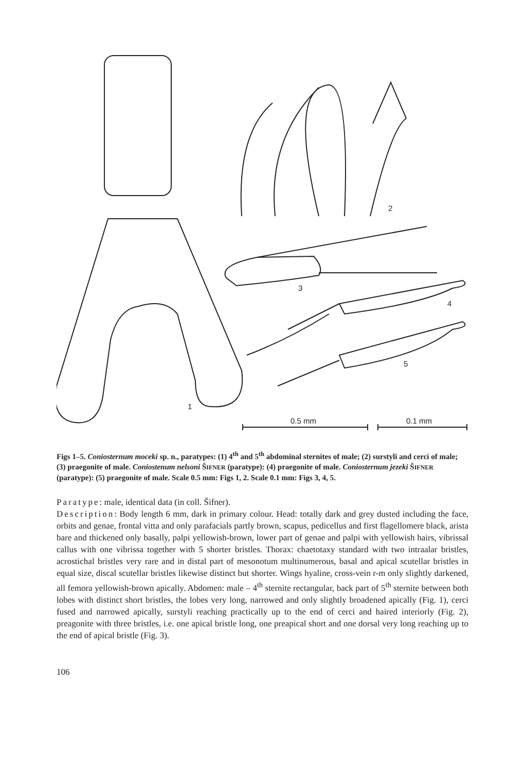1
2
3
4
5
0.5 mm
0.1 mm
Figs 1–5. Coniosternum moceki sp. n., paratypes: (1) 4<sup>th</sup> and 5<sup>th</sup> abdominal sternites of male; (2) surstyli and cerci of male; (3) praegonite of male. Coniostenum nelsoni ŠIFNER (paratype): (4) praegonite of male. Coniosternum jezeki ŠIFNER (paratype): (5) praegonite of male. Scale 0.5 mm: Figs 1, 2. Scale 0.1 mm: Figs 3, 4, 5.
Paratype: male, identical data (in coll. Šifner).
Description: Body length 6 mm, dark in primary colour. Head: totally dark and grey dusted including the face, orbits and genae, frontal vitta and only parafacials partly brown, scapus, pedicellus and first flagellomere black, arista bare and thickened only basally, palpi yellowish-brown, lower part of genae and palpi with yellowish hairs, vibrissal callus with one vibrissa together with 5 shorter bristles. Thorax: chaetotaxy standard with two intraalar bristles, acrostichal bristles very rare and in distal part of mesonotum multinumerous, basal and apical scutellar bristles in equal size, discal scutellar bristles likewise distinct but shorter. Wings hyaline, cross-vein r-m only slightly darkened, all femora yellowish-brown apically. Abdomen: male – 4<sup>th</sup> sternite rectangular, back part of 5<sup>th</sup> sternite between both lobes with distinct short bristles, the lobes very long, narrowed and only slightly broadened apically (Fig. 1), cerci fused and narrowed apically, surstyli reaching practically up to the end of cerci and haired interiorly (Fig. 2), preagonite with three bristles, i.e. one apical bristle long, one preapical short and one dorsal very long reaching up to the end of apical bristle (Fig. 3).
106